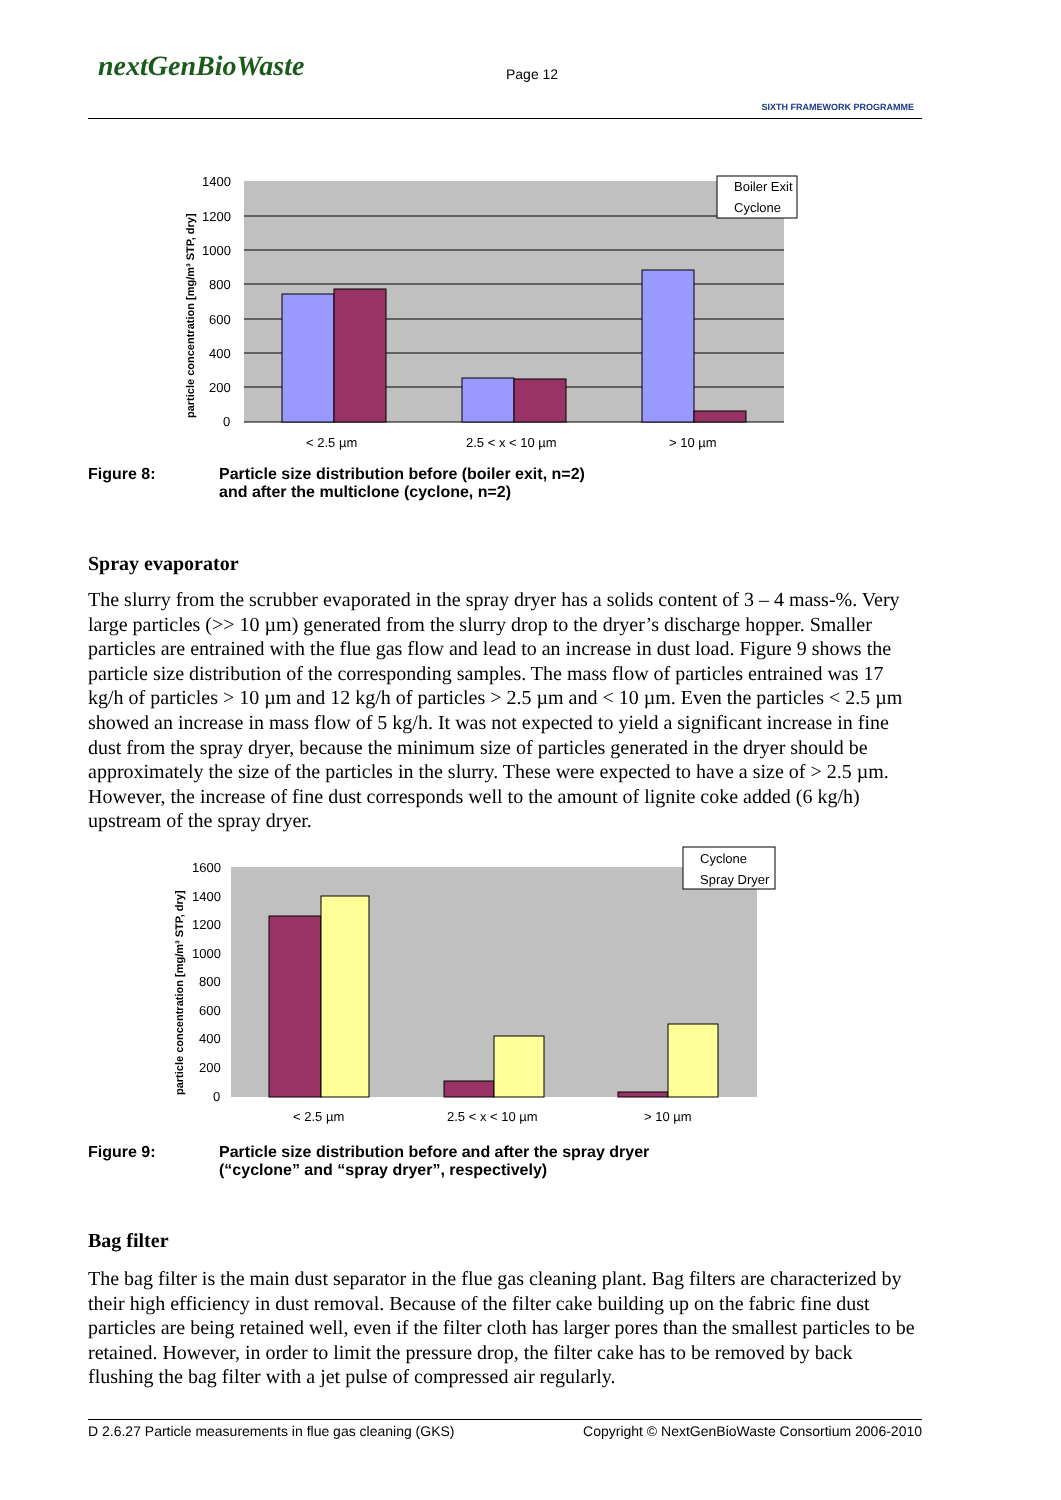nextGenBioWaste Page 12
SIXTH FRAMEWORK PROGRAMME
1400
1200
1000
800
600
400
200
0
< 2.5 µm
2.5 < x < 10 µm
> 10 µm
particle concentration [mg/m³ STP, dry]
Boiler Exit
Cyclone
Figure 8: Particle size distribution before (boiler exit, n=2)
and after the multiclone (cyclone, n=2)
Spray evaporator
The slurry from the scrubber evaporated in the spray dryer has a solids content of 3 – 4 mass-%. Very large particles (>> 10 µm) generated from the slurry drop to the dryer’s discharge hopper. Smaller particles are entrained with the flue gas flow and lead to an increase in dust load. Figure 9 shows the particle size distribution of the corresponding samples. The mass flow of particles entrained was 17 kg/h of particles > 10 µm and 12 kg/h of particles > 2.5 µm and < 10 µm. Even the particles < 2.5 µm showed an increase in mass flow of 5 kg/h. It was not expected to yield a significant increase in fine dust from the spray dryer, because the minimum size of particles generated in the dryer should be approximately the size of the particles in the slurry. These were expected to have a size of > 2.5 µm. However, the increase of fine dust corresponds well to the amount of lignite coke added (6 kg/h) upstream of the spray dryer.
1600
1400
1200
1000
800
600
400
200
0
< 2.5 µm
2.5 < x < 10 µm
> 10 µm
particle concentration [mg/m³ STP, dry]
Cyclone
Spray Dryer
Figure 9: Particle size distribution before and after the spray dryer
(“cyclone” and “spray dryer”, respectively)
Bag filter
The bag filter is the main dust separator in the flue gas cleaning plant. Bag filters are characterized by their high efficiency in dust removal. Because of the filter cake building up on the fabric fine dust particles are being retained well, even if the filter cloth has larger pores than the smallest particles to be retained. However, in order to limit the pressure drop, the filter cake has to be removed by back flushing the bag filter with a jet pulse of compressed air regularly.
D 2.6.27 Particle measurements in flue gas cleaning (GKS) Copyright © NextGenBioWaste Consortium 2006-2010